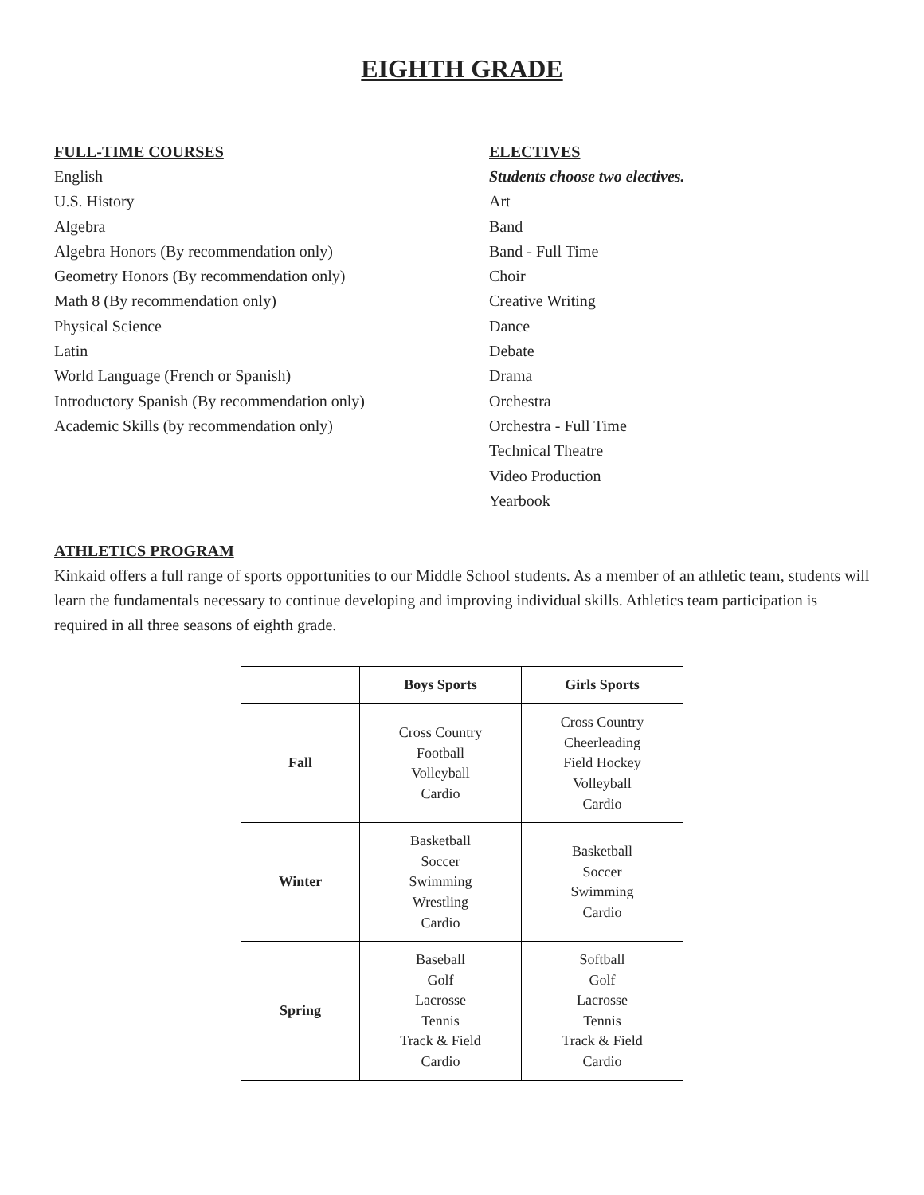EIGHTH GRADE
FULL-TIME COURSES
English
U.S. History
Algebra
Algebra Honors (By recommendation only)
Geometry Honors (By recommendation only)
Math 8 (By recommendation only)
Physical Science
Latin
World Language (French or Spanish)
Introductory Spanish (By recommendation only)
Academic Skills (by recommendation only)
ELECTIVES
Students choose two electives.
Art
Band
Band - Full Time
Choir
Creative Writing
Dance
Debate
Drama
Orchestra
Orchestra - Full Time
Technical Theatre
Video Production
Yearbook
ATHLETICS PROGRAM
Kinkaid offers a full range of sports opportunities to our Middle School students. As a member of an athletic team, students will learn the fundamentals necessary to continue developing and improving individual skills. Athletics team participation is required in all three seasons of eighth grade.
| | Boys Sports | Girls Sports |
| --- | --- | --- |
| Fall | Cross Country Football Volleyball Cardio | Cross Country Cheerleading Field Hockey Volleyball Cardio |
| Winter | Basketball Soccer Swimming Wrestling Cardio | Basketball Soccer Swimming Cardio |
| Spring | Baseball Golf Lacrosse Tennis Track & Field Cardio | Softball Golf Lacrosse Tennis Track & Field Cardio |